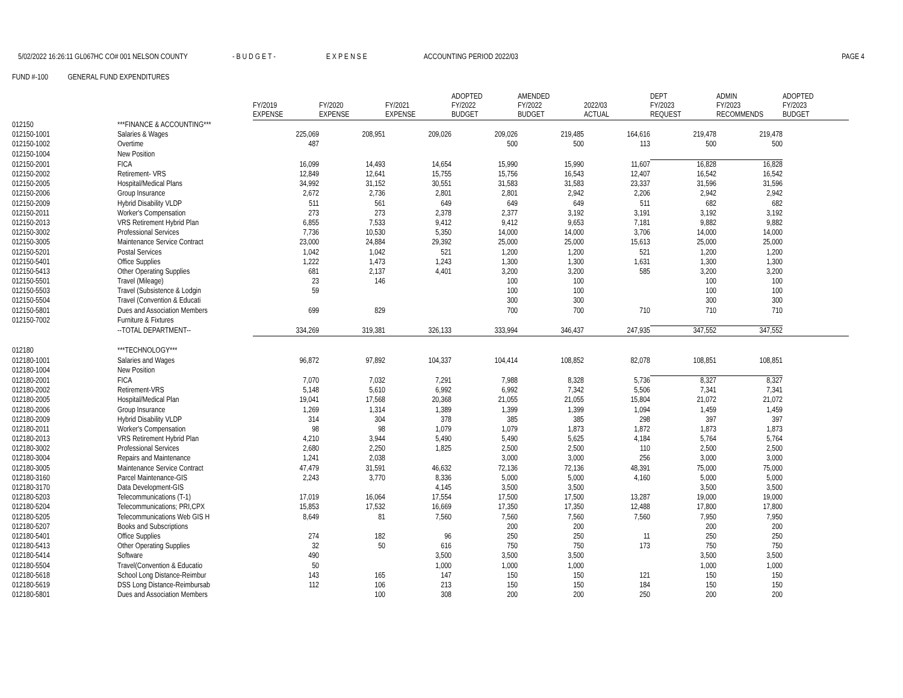5/02/2022 16:26:11 GL067HC CO# 001 NELSON COUNTY - B U D G E T - E X P E N S E ACCOUNTING PERIOD 2022/03 PAGE 4
FUND #-100 GENERAL FUND EXPENDITURES
| | | FY/2019 EXPENSE | FY/2020 EXPENSE | FY/2021 EXPENSE | ADOPTED FY/2022 BUDGET | AMENDED FY/2022 BUDGET | 2022/03 ACTUAL | DEPT FY/2023 REQUEST | ADMIN FY/2023 RECOMMENDS | ADOPTED FY/2023 BUDGET |
| --- | --- | --- | --- | --- | --- | --- | --- | --- | --- | --- |
| 012150 | ***FINANCE & ACCOUNTING*** | | | | | | | | | |
| 012150-1001 | Salaries & Wages | 225,069 | 208,951 | 209,026 | 209,026 | 219,485 | 164,616 | 219,478 | 219,478 | |
| 012150-1002 | Overtime | 487 | | | 500 | 500 | 113 | 500 | 500 | |
| 012150-1004 | New Position | | | | | | | | | |
| 012150-2001 | FICA | 16,099 | 14,493 | 14,654 | 15,990 | 15,990 | 11,607 | 16,828 | 16,828 | |
| 012150-2002 | Retirement- VRS | 12,849 | 12,641 | 15,755 | 15,756 | 16,543 | 12,407 | 16,542 | 16,542 | |
| 012150-2005 | Hospital/Medical Plans | 34,992 | 31,152 | 30,551 | 31,583 | 31,583 | 23,337 | 31,596 | 31,596 | |
| 012150-2006 | Group Insurance | 2,672 | 2,736 | 2,801 | 2,801 | 2,942 | 2,206 | 2,942 | 2,942 | |
| 012150-2009 | Hybrid Disability VLDP | 511 | 561 | 649 | 649 | 649 | 511 | 682 | 682 | |
| 012150-2011 | Worker's Compensation | 273 | 273 | 2,378 | 2,377 | 3,192 | 3,191 | 3,192 | 3,192 | |
| 012150-2013 | VRS Retirement Hybrid Plan | 6,855 | 7,533 | 9,412 | 9,412 | 9,653 | 7,181 | 9,882 | 9,882 | |
| 012150-3002 | Professional Services | 7,736 | 10,530 | 5,350 | 14,000 | 14,000 | 3,706 | 14,000 | 14,000 | |
| 012150-3005 | Maintenance Service Contract | 23,000 | 24,884 | 29,392 | 25,000 | 25,000 | 15,613 | 25,000 | 25,000 | |
| 012150-5201 | Postal Services | 1,042 | 1,042 | 521 | 1,200 | 1,200 | 521 | 1,200 | 1,200 | |
| 012150-5401 | Office Supplies | 1,222 | 1,473 | 1,243 | 1,300 | 1,300 | 1,631 | 1,300 | 1,300 | |
| 012150-5413 | Other Operating Supplies | 681 | 2,137 | 4,401 | 3,200 | 3,200 | 585 | 3,200 | 3,200 | |
| 012150-5501 | Travel (Mileage) | 23 | 146 | | 100 | 100 | | 100 | 100 | |
| 012150-5503 | Travel (Subsistence & Lodgin | 59 | | | 100 | 100 | | 100 | 100 | |
| 012150-5504 | Travel (Convention & Educati | | | | 300 | 300 | | 300 | 300 | |
| 012150-5801 | Dues and Association Members | 699 | 829 | | 700 | 700 | 710 | 710 | 710 | |
| 012150-7002 | Furniture & Fixtures | | | | | | | | | |
| | --TOTAL DEPARTMENT-- | 334,269 | 319,381 | 326,133 | 333,994 | 346,437 | 247,935 | 347,552 | 347,552 | |
| 012180 | ***TECHNOLOGY*** | | | | | | | | | |
| 012180-1001 | Salaries and Wages | 96,872 | 97,892 | 104,337 | 104,414 | 108,852 | 82,078 | 108,851 | 108,851 | |
| 012180-1004 | New Position | | | | | | | | | |
| 012180-2001 | FICA | 7,070 | 7,032 | 7,291 | 7,988 | 8,328 | 5,736 | 8,327 | 8,327 | |
| 012180-2002 | Retirement-VRS | 5,148 | 5,610 | 6,992 | 6,992 | 7,342 | 5,506 | 7,341 | 7,341 | |
| 012180-2005 | Hospital/Medical Plan | 19,041 | 17,568 | 20,368 | 21,055 | 21,055 | 15,804 | 21,072 | 21,072 | |
| 012180-2006 | Group Insurance | 1,269 | 1,314 | 1,389 | 1,399 | 1,399 | 1,094 | 1,459 | 1,459 | |
| 012180-2009 | Hybrid Disability VLDP | 314 | 304 | 378 | 385 | 385 | 298 | 397 | 397 | |
| 012180-2011 | Worker's Compensation | 98 | 98 | 1,079 | 1,079 | 1,873 | 1,872 | 1,873 | 1,873 | |
| 012180-2013 | VRS Retirement Hybrid Plan | 4,210 | 3,944 | 5,490 | 5,490 | 5,625 | 4,184 | 5,764 | 5,764 | |
| 012180-3002 | Professional Services | 2,680 | 2,250 | 1,825 | 2,500 | 2,500 | 110 | 2,500 | 2,500 | |
| 012180-3004 | Repairs and Maintenance | 1,241 | 2,038 | | 3,000 | 3,000 | 256 | 3,000 | 3,000 | |
| 012180-3005 | Maintenance Service Contract | 47,479 | 31,591 | 46,632 | 72,136 | 72,136 | 48,391 | 75,000 | 75,000 | |
| 012180-3160 | Parcel Maintenance-GIS | 2,243 | 3,770 | 8,336 | 5,000 | 5,000 | 4,160 | 5,000 | 5,000 | |
| 012180-3170 | Data Development-GIS | | | 4,145 | 3,500 | 3,500 | | 3,500 | 3,500 | |
| 012180-5203 | Telecommunications (T-1) | 17,019 | 16,064 | 17,554 | 17,500 | 17,500 | 13,287 | 19,000 | 19,000 | |
| 012180-5204 | Telecommunications; PRI,CPX | 15,853 | 17,532 | 16,669 | 17,350 | 17,350 | 12,488 | 17,800 | 17,800 | |
| 012180-5205 | Telecommunications Web GIS H | 8,649 | 81 | 7,560 | 7,560 | 7,560 | 7,560 | 7,950 | 7,950 | |
| 012180-5207 | Books and Subscriptions | | | | 200 | 200 | | 200 | 200 | |
| 012180-5401 | Office Supplies | 274 | 182 | 96 | 250 | 250 | 11 | 250 | 250 | |
| 012180-5413 | Other Operating Supplies | 32 | 50 | 616 | 750 | 750 | 173 | 750 | 750 | |
| 012180-5414 | Software | 490 | | 3,500 | 3,500 | 3,500 | | 3,500 | 3,500 | |
| 012180-5504 | Travel(Convention & Educatio | 50 | | 1,000 | 1,000 | 1,000 | | 1,000 | 1,000 | |
| 012180-5618 | School Long Distance-Reimbur | 143 | 165 | 147 | 150 | 150 | 121 | 150 | 150 | |
| 012180-5619 | DSS Long Distance-Reimbursab | 112 | 106 | 213 | 150 | 150 | 184 | 150 | 150 | |
| 012180-5801 | Dues and Association Members | | 100 | 308 | 200 | 200 | 250 | 200 | 200 | |